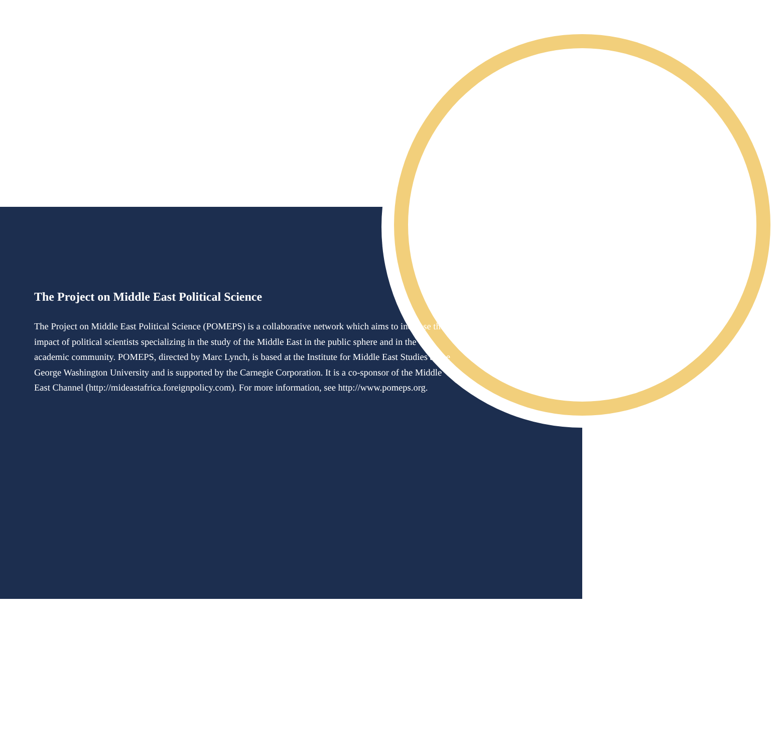The Project on Middle East Political Science
The Project on Middle East Political Science (POMEPS) is a collaborative network which aims to increase the impact of political scientists specializing in the study of the Middle East in the public sphere and in the academic community. POMEPS, directed by Marc Lynch, is based at the Institute for Middle East Studies at the George Washington University and is supported by the Carnegie Corporation. It is a co-sponsor of the Middle East Channel (http://mideastafrica.foreignpolicy.com). For more information, see http://www.pomeps.org.